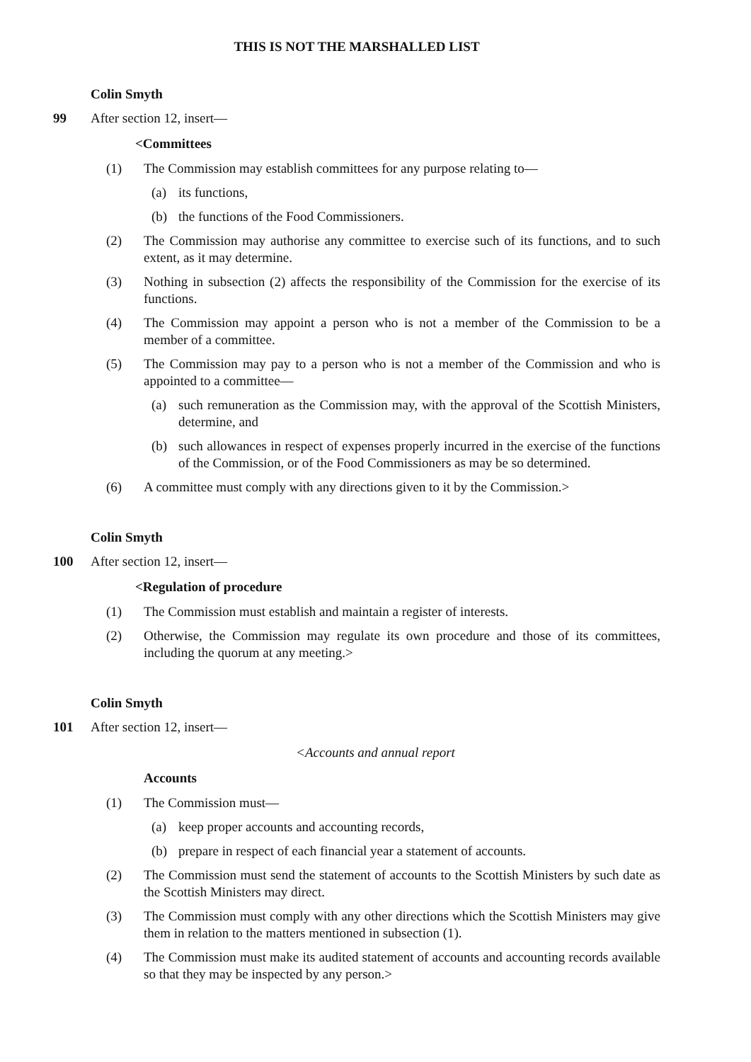THIS IS NOT THE MARSHALLED LIST
Colin Smyth
99 After section 12, insert—
<Committees
(1) The Commission may establish committees for any purpose relating to—
(a) its functions,
(b) the functions of the Food Commissioners.
(2) The Commission may authorise any committee to exercise such of its functions, and to such extent, as it may determine.
(3) Nothing in subsection (2) affects the responsibility of the Commission for the exercise of its functions.
(4) The Commission may appoint a person who is not a member of the Commission to be a member of a committee.
(5) The Commission may pay to a person who is not a member of the Commission and who is appointed to a committee—
(a) such remuneration as the Commission may, with the approval of the Scottish Ministers, determine, and
(b) such allowances in respect of expenses properly incurred in the exercise of the functions of the Commission, or of the Food Commissioners as may be so determined.
(6) A committee must comply with any directions given to it by the Commission.>
Colin Smyth
100 After section 12, insert—
<Regulation of procedure
(1) The Commission must establish and maintain a register of interests.
(2) Otherwise, the Commission may regulate its own procedure and those of its committees, including the quorum at any meeting.>
Colin Smyth
101 After section 12, insert—
<Accounts and annual report
Accounts
(1) The Commission must—
(a) keep proper accounts and accounting records,
(b) prepare in respect of each financial year a statement of accounts.
(2) The Commission must send the statement of accounts to the Scottish Ministers by such date as the Scottish Ministers may direct.
(3) The Commission must comply with any other directions which the Scottish Ministers may give them in relation to the matters mentioned in subsection (1).
(4) The Commission must make its audited statement of accounts and accounting records available so that they may be inspected by any person.>